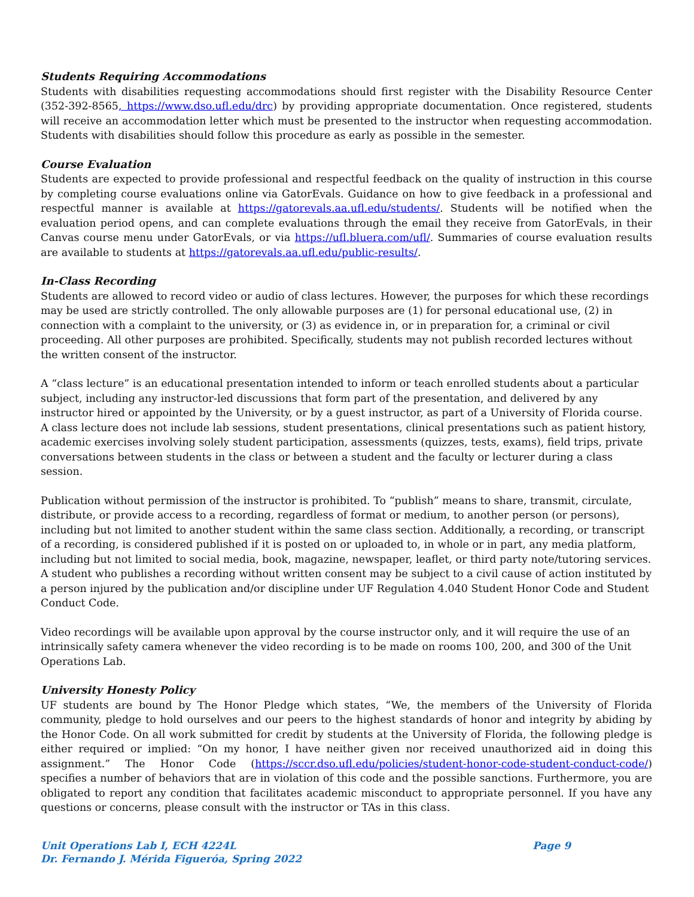Students Requiring Accommodations
Students with disabilities requesting accommodations should first register with the Disability Resource Center (352-392-8565, https://www.dso.ufl.edu/drc) by providing appropriate documentation. Once registered, students will receive an accommodation letter which must be presented to the instructor when requesting accommodation. Students with disabilities should follow this procedure as early as possible in the semester.
Course Evaluation
Students are expected to provide professional and respectful feedback on the quality of instruction in this course by completing course evaluations online via GatorEvals. Guidance on how to give feedback in a professional and respectful manner is available at https://gatorevals.aa.ufl.edu/students/. Students will be notified when the evaluation period opens, and can complete evaluations through the email they receive from GatorEvals, in their Canvas course menu under GatorEvals, or via https://ufl.bluera.com/ufl/. Summaries of course evaluation results are available to students at https://gatorevals.aa.ufl.edu/public-results/.
In-Class Recording
Students are allowed to record video or audio of class lectures. However, the purposes for which these recordings may be used are strictly controlled. The only allowable purposes are (1) for personal educational use, (2) in connection with a complaint to the university, or (3) as evidence in, or in preparation for, a criminal or civil proceeding. All other purposes are prohibited. Specifically, students may not publish recorded lectures without the written consent of the instructor.
A “class lecture” is an educational presentation intended to inform or teach enrolled students about a particular subject, including any instructor-led discussions that form part of the presentation, and delivered by any instructor hired or appointed by the University, or by a guest instructor, as part of a University of Florida course. A class lecture does not include lab sessions, student presentations, clinical presentations such as patient history, academic exercises involving solely student participation, assessments (quizzes, tests, exams), field trips, private conversations between students in the class or between a student and the faculty or lecturer during a class session.
Publication without permission of the instructor is prohibited. To “publish” means to share, transmit, circulate, distribute, or provide access to a recording, regardless of format or medium, to another person (or persons), including but not limited to another student within the same class section. Additionally, a recording, or transcript of a recording, is considered published if it is posted on or uploaded to, in whole or in part, any media platform, including but not limited to social media, book, magazine, newspaper, leaflet, or third party note/tutoring services. A student who publishes a recording without written consent may be subject to a civil cause of action instituted by a person injured by the publication and/or discipline under UF Regulation 4.040 Student Honor Code and Student Conduct Code.
Video recordings will be available upon approval by the course instructor only, and it will require the use of an intrinsically safety camera whenever the video recording is to be made on rooms 100, 200, and 300 of the Unit Operations Lab.
University Honesty Policy
UF students are bound by The Honor Pledge which states, “We, the members of the University of Florida community, pledge to hold ourselves and our peers to the highest standards of honor and integrity by abiding by the Honor Code. On all work submitted for credit by students at the University of Florida, the following pledge is either required or implied: “On my honor, I have neither given nor received unauthorized aid in doing this assignment.” The Honor Code (https://sccr.dso.ufl.edu/policies/student-honor-code-student-conduct-code/) specifies a number of behaviors that are in violation of this code and the possible sanctions. Furthermore, you are obligated to report any condition that facilitates academic misconduct to appropriate personnel. If you have any questions or concerns, please consult with the instructor or TAs in this class.
Unit Operations Lab I, ECH 4224L Page 9
Dr. Fernando J. Mérida Figueróa, Spring 2022